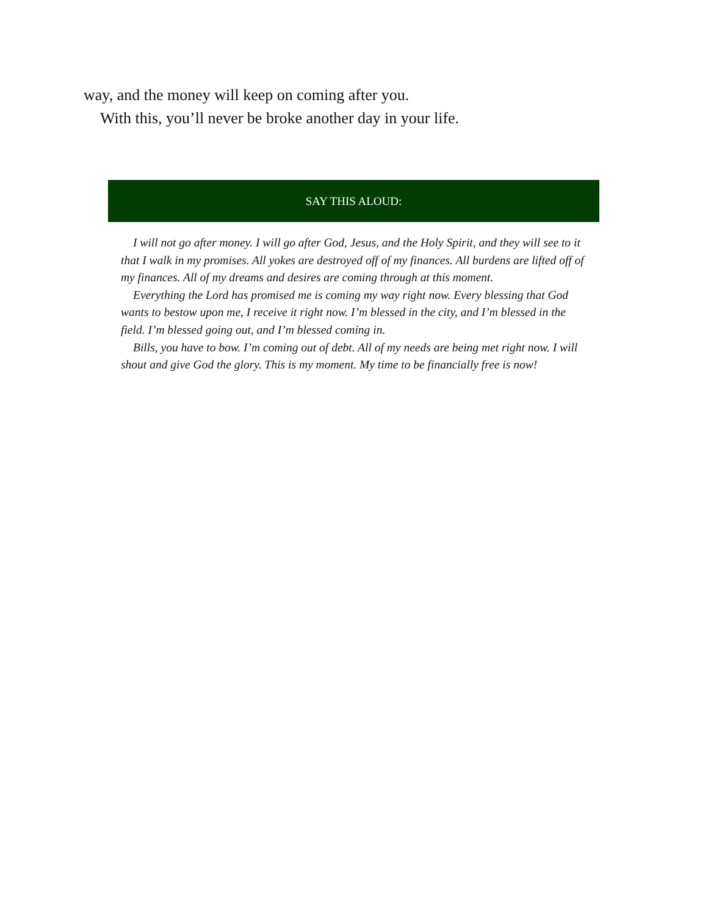way, and the money will keep on coming after you.
With this, you’ll never be broke another day in your life.
SAY THIS ALOUD:
I will not go after money. I will go after God, Jesus, and the Holy Spirit, and they will see to it that I walk in my promises. All yokes are destroyed off of my finances. All burdens are lifted off of my finances. All of my dreams and desires are coming through at this moment.
Everything the Lord has promised me is coming my way right now. Every blessing that God wants to bestow upon me, I receive it right now. I’m blessed in the city, and I’m blessed in the field. I’m blessed going out, and I’m blessed coming in.
Bills, you have to bow. I’m coming out of debt. All of my needs are being met right now. I will shout and give God the glory. This is my moment. My time to be financially free is now!